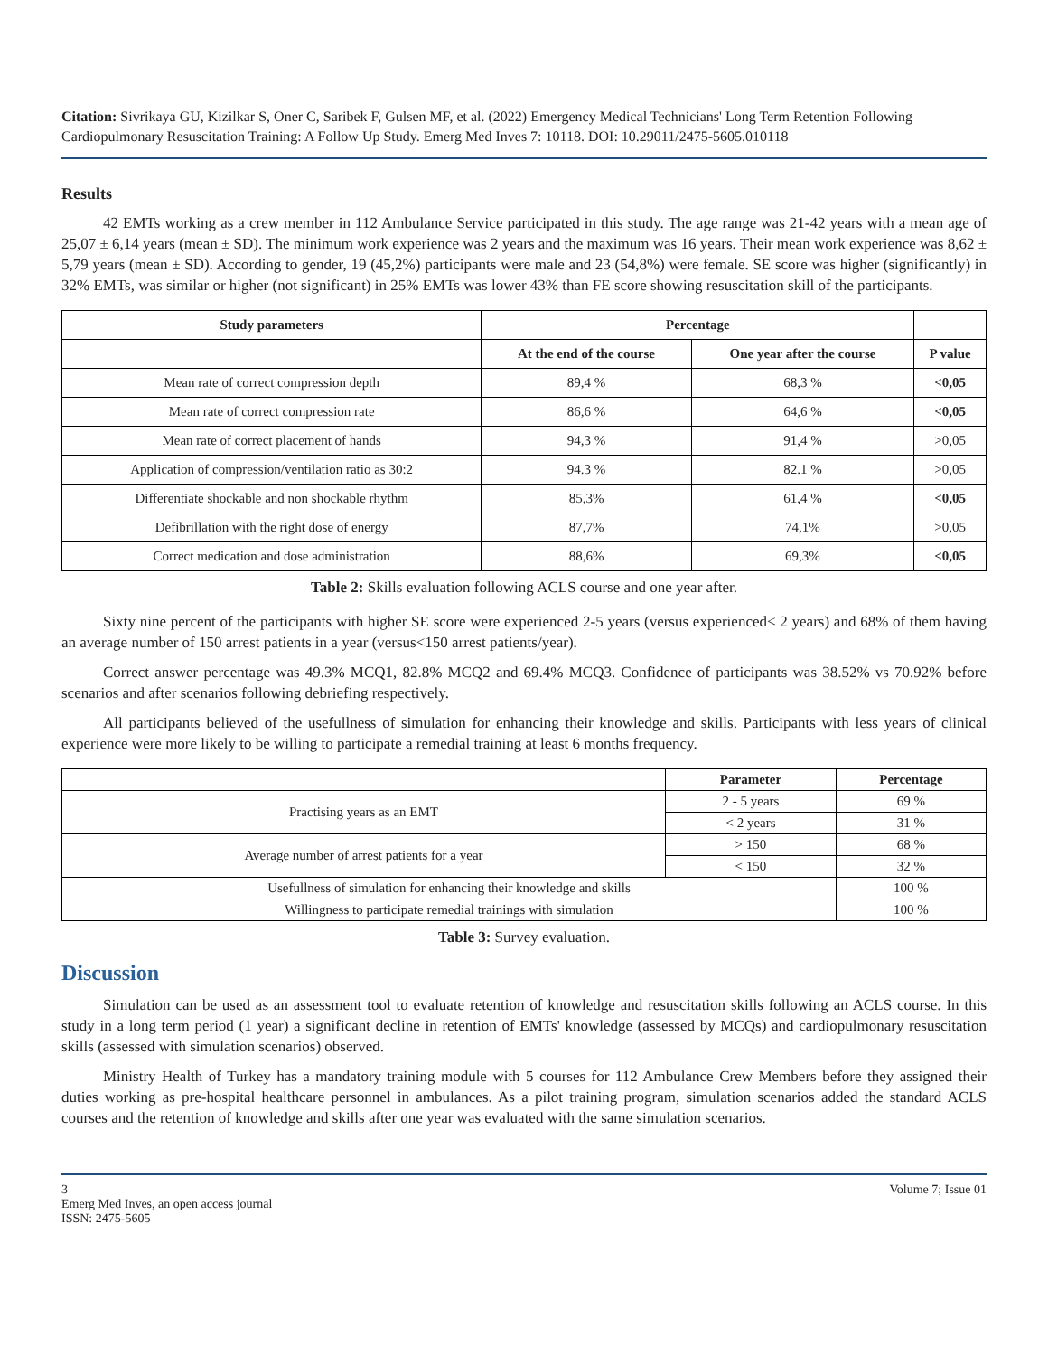Citation: Sivrikaya GU, Kizilkar S, Oner C, Saribek F, Gulsen MF, et al. (2022) Emergency Medical Technicians' Long Term Retention Following Cardiopulmonary Resuscitation Training: A Follow Up Study. Emerg Med Inves 7: 10118. DOI: 10.29011/2475-5605.010118
Results
42 EMTs working as a crew member in 112 Ambulance Service participated in this study. The age range was 21-42 years with a mean age of 25,07 ± 6,14 years (mean ± SD). The minimum work experience was 2 years and the maximum was 16 years. Their mean work experience was 8,62 ± 5,79 years (mean ± SD). According to gender, 19 (45,2%) participants were male and 23 (54,8%) were female. SE score was higher (significantly) in 32% EMTs, was similar or higher (not significant) in 25% EMTs was lower 43% than FE score showing resuscitation skill of the participants.
| Study parameters | Percentage | | |
| --- | --- | --- | --- |
| | At the end of the course | One year after the course | P value |
| Mean rate of correct compression depth | 89,4 % | 68,3 % | <0,05 |
| Mean rate of correct compression rate | 86,6 % | 64,6 % | <0,05 |
| Mean rate of correct placement of hands | 94,3 % | 91,4 % | >0,05 |
| Application of compression/ventilation ratio as 30:2 | 94.3 % | 82.1 % | >0,05 |
| Differentiate shockable and non shockable rhythm | 85,3% | 61,4 % | <0,05 |
| Defibrillation with the right dose of energy | 87,7% | 74,1% | >0,05 |
| Correct medication and dose administration | 88,6% | 69,3% | <0,05 |
Table 2: Skills evaluation following ACLS course and one year after.
Sixty nine percent of the participants with higher SE score were experienced 2-5 years (versus experienced< 2 years) and 68% of them having an average number of 150 arrest patients in a year (versus<150 arrest patients/year).
Correct answer percentage was 49.3% MCQ1, 82.8% MCQ2 and 69.4% MCQ3. Confidence of participants was 38.52% vs 70.92% before scenarios and after scenarios following debriefing respectively.
All participants believed of the usefullness of simulation for enhancing their knowledge and skills. Participants with less years of clinical experience were more likely to be willing to participate a remedial training at least 6 months frequency.
| | Parameter | Percentage |
| --- | --- | --- |
| Practising years as an EMT | 2 - 5 years | 69 % |
| | < 2 years | 31 % |
| Average number of arrest patients for a year | > 150 | 68 % |
| | < 150 | 32 % |
| Usefullness of simulation for enhancing their knowledge and skills | | 100 % |
| Willingness to participate remedial trainings with simulation | | 100 % |
Table 3: Survey evaluation.
Discussion
Simulation can be used as an assessment tool to evaluate retention of knowledge and resuscitation skills following an ACLS course. In this study in a long term period (1 year) a significant decline in retention of EMTs' knowledge (assessed by MCQs) and cardiopulmonary resuscitation skills (assessed with simulation scenarios) observed.
Ministry Health of Turkey has a mandatory training module with 5 courses for 112 Ambulance Crew Members before they assigned their duties working as pre-hospital healthcare personnel in ambulances. As a pilot training program, simulation scenarios added the standard ACLS courses and the retention of knowledge and skills after one year was evaluated with the same simulation scenarios.
3
Emerg Med Inves, an open access journal
ISSN: 2475-5605
Volume 7; Issue 01